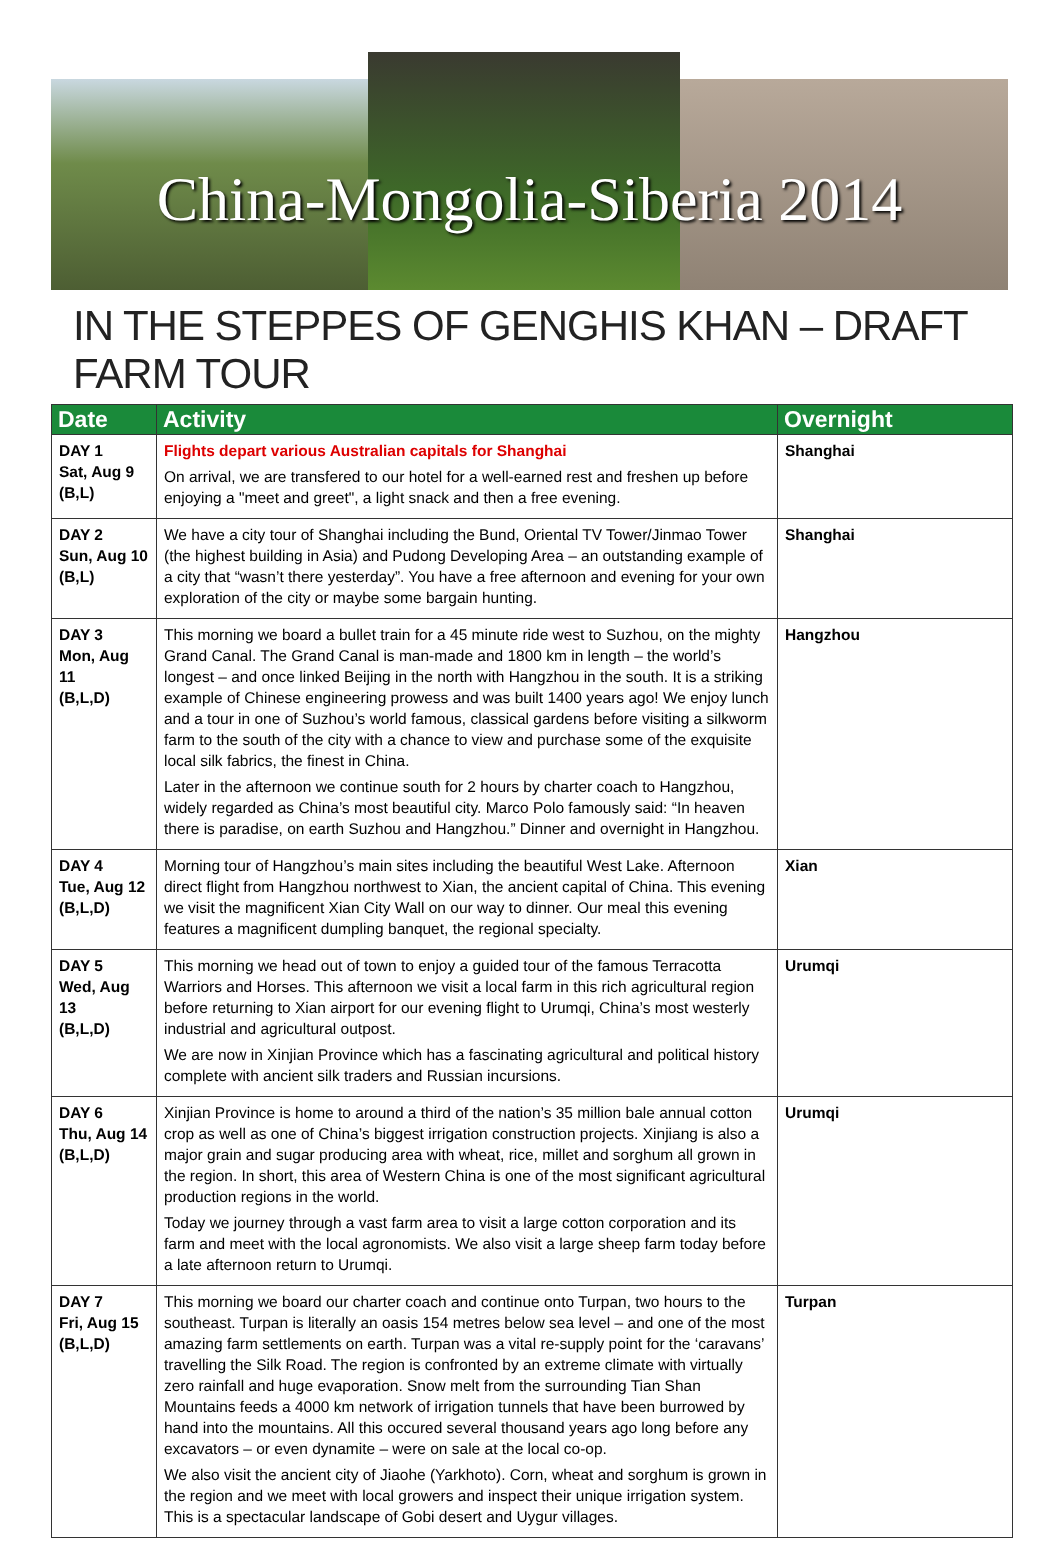China-Mongolia-Siberia 2014
IN THE STEPPES OF GENGHIS KHAN – DRAFT FARM TOUR
| Date | Activity | Overnight |
| --- | --- | --- |
| DAY 1 Sat, Aug 9 (B,L) | Flights depart various Australian capitals for Shanghai On arrival, we are transfered to our hotel for a well-earned rest and freshen up before enjoying a "meet and greet", a light snack and then a free evening. | Shanghai |
| DAY 2 Sun, Aug 10 (B,L) | We have a city tour of Shanghai including the Bund, Oriental TV Tower/Jinmao Tower (the highest building in Asia) and Pudong Developing Area – an outstanding example of a city that “wasn’t there yesterday”. You have a free afternoon and evening for your own exploration of the city or maybe some bargain hunting. | Shanghai |
| DAY 3 Mon, Aug 11 (B,L,D) | This morning we board a bullet train for a 45 minute ride west to Suzhou, on the mighty Grand Canal. The Grand Canal is man-made and 1800 km in length – the world’s longest – and once linked Beijing in the north with Hangzhou in the south. It is a striking example of Chinese engineering prowess and was built 1400 years ago! We enjoy lunch and a tour in one of Suzhou’s world famous, classical gardens before visiting a silkworm farm to the south of the city with a chance to view and purchase some of the exquisite local silk fabrics, the finest in China. Later in the afternoon we continue south for 2 hours by charter coach to Hangzhou, widely regarded as China’s most beautiful city. Marco Polo famously said: “In heaven there is paradise, on earth Suzhou and Hangzhou.” Dinner and overnight in Hangzhou. | Hangzhou |
| DAY 4 Tue, Aug 12 (B,L,D) | Morning tour of Hangzhou’s main sites including the beautiful West Lake. Afternoon direct flight from Hangzhou northwest to Xian, the ancient capital of China. This evening we visit the magnificent Xian City Wall on our way to dinner. Our meal this evening features a magnificent dumpling banquet, the regional specialty. | Xian |
| DAY 5 Wed, Aug 13 (B,L,D) | This morning we head out of town to enjoy a guided tour of the famous Terracotta Warriors and Horses. This afternoon we visit a local farm in this rich agricultural region before returning to Xian airport for our evening flight to Urumqi, China’s most westerly industrial and agricultural outpost. We are now in Xinjian Province which has a fascinating agricultural and political history complete with ancient silk traders and Russian incursions. | Urumqi |
| DAY 6 Thu, Aug 14 (B,L,D) | Xinjian Province is home to around a third of the nation’s 35 million bale annual cotton crop as well as one of China’s biggest irrigation construction projects. Xinjiang is also a major grain and sugar producing area with wheat, rice, millet and sorghum all grown in the region. In short, this area of Western China is one of the most significant agricultural production regions in the world. Today we journey through a vast farm area to visit a large cotton corporation and its farm and meet with the local agronomists. We also visit a large sheep farm today before a late afternoon return to Urumqi. | Urumqi |
| DAY 7 Fri, Aug 15 (B,L,D) | This morning we board our charter coach and continue onto Turpan, two hours to the southeast. Turpan is literally an oasis 154 metres below sea level – and one of the most amazing farm settlements on earth. Turpan was a vital re-supply point for the ‘caravans’ travelling the Silk Road. The region is confronted by an extreme climate with virtually zero rainfall and huge evaporation. Snow melt from the surrounding Tian Shan Mountains feeds a 4000 km network of irrigation tunnels that have been burrowed by hand into the mountains. All this occured several thousand years ago long before any excavators – or even dynamite – were on sale at the local co-op. We also visit the ancient city of Jiaohe (Yarkhoto). Corn, wheat and sorghum is grown in the region and we meet with local growers and inspect their unique irrigation system. This is a spectacular landscape of Gobi desert and Uygur villages. | Turpan |